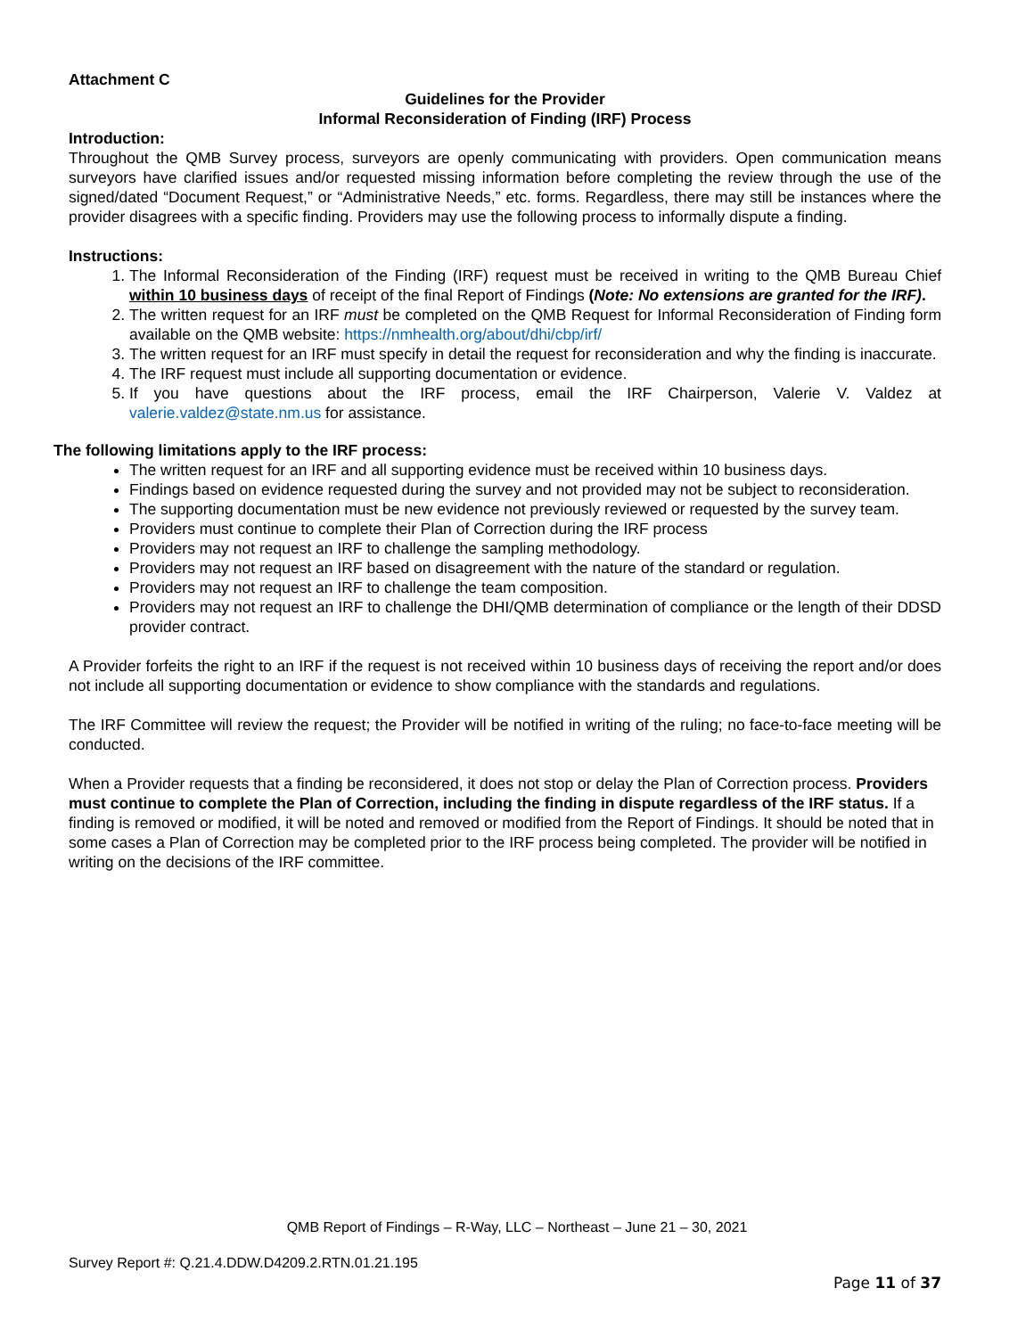Attachment C
Guidelines for the Provider
Informal Reconsideration of Finding (IRF) Process
Introduction:
Throughout the QMB Survey process, surveyors are openly communicating with providers. Open communication means surveyors have clarified issues and/or requested missing information before completing the review through the use of the signed/dated “Document Request,” or “Administrative Needs,” etc. forms. Regardless, there may still be instances where the provider disagrees with a specific finding. Providers may use the following process to informally dispute a finding.
Instructions:
1. The Informal Reconsideration of the Finding (IRF) request must be received in writing to the QMB Bureau Chief within 10 business days of receipt of the final Report of Findings (Note: No extensions are granted for the IRF).
2. The written request for an IRF must be completed on the QMB Request for Informal Reconsideration of Finding form available on the QMB website: https://nmhealth.org/about/dhi/cbp/irf/
3. The written request for an IRF must specify in detail the request for reconsideration and why the finding is inaccurate.
4. The IRF request must include all supporting documentation or evidence.
5. If you have questions about the IRF process, email the IRF Chairperson, Valerie V. Valdez at valerie.valdez@state.nm.us for assistance.
The following limitations apply to the IRF process:
The written request for an IRF and all supporting evidence must be received within 10 business days.
Findings based on evidence requested during the survey and not provided may not be subject to reconsideration.
The supporting documentation must be new evidence not previously reviewed or requested by the survey team.
Providers must continue to complete their Plan of Correction during the IRF process
Providers may not request an IRF to challenge the sampling methodology.
Providers may not request an IRF based on disagreement with the nature of the standard or regulation.
Providers may not request an IRF to challenge the team composition.
Providers may not request an IRF to challenge the DHI/QMB determination of compliance or the length of their DDSD provider contract.
A Provider forfeits the right to an IRF if the request is not received within 10 business days of receiving the report and/or does not include all supporting documentation or evidence to show compliance with the standards and regulations.
The IRF Committee will review the request; the Provider will be notified in writing of the ruling; no face-to-face meeting will be conducted.
When a Provider requests that a finding be reconsidered, it does not stop or delay the Plan of Correction process. Providers must continue to complete the Plan of Correction, including the finding in dispute regardless of the IRF status. If a finding is removed or modified, it will be noted and removed or modified from the Report of Findings. It should be noted that in some cases a Plan of Correction may be completed prior to the IRF process being completed. The provider will be notified in writing on the decisions of the IRF committee.
QMB Report of Findings – R-Way, LLC – Northeast – June 21 – 30, 2021
Survey Report #: Q.21.4.DDW.D4209.2.RTN.01.21.195
Page 11 of 37